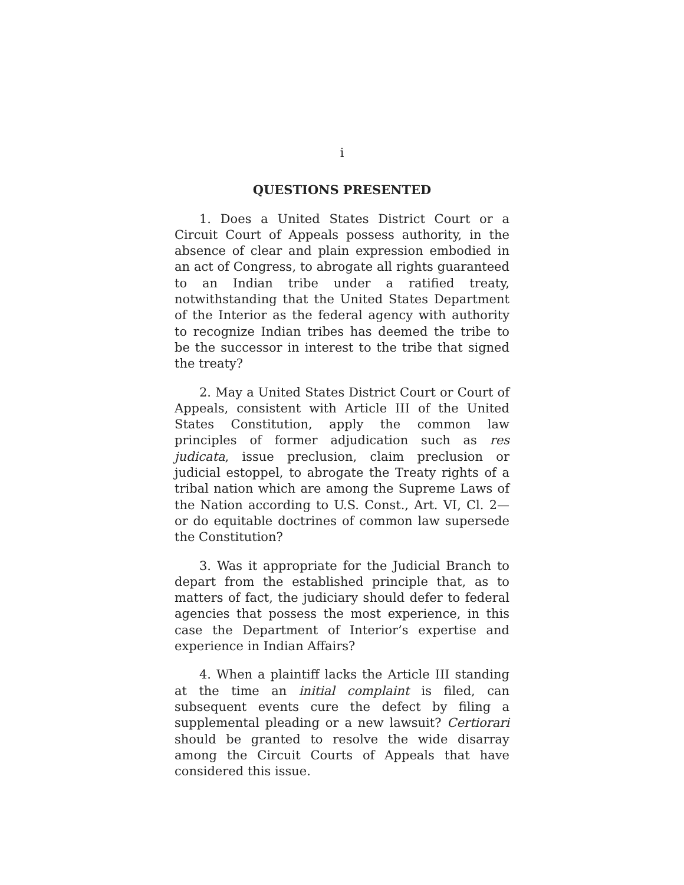i
QUESTIONS PRESENTED
1. Does a United States District Court or a Circuit Court of Appeals possess authority, in the absence of clear and plain expression embodied in an act of Congress, to abrogate all rights guaranteed to an Indian tribe under a ratified treaty, notwithstanding that the United States Department of the Interior as the federal agency with authority to recognize Indian tribes has deemed the tribe to be the successor in interest to the tribe that signed the treaty?
2. May a United States District Court or Court of Appeals, consistent with Article III of the United States Constitution, apply the common law principles of former adjudication such as res judicata, issue preclusion, claim preclusion or judicial estoppel, to abrogate the Treaty rights of a tribal nation which are among the Supreme Laws of the Nation according to U.S. Const., Art. VI, Cl. 2—or do equitable doctrines of common law supersede the Constitution?
3. Was it appropriate for the Judicial Branch to depart from the established principle that, as to matters of fact, the judiciary should defer to federal agencies that possess the most experience, in this case the Department of Interior’s expertise and experience in Indian Affairs?
4. When a plaintiff lacks the Article III standing at the time an initial complaint is filed, can subsequent events cure the defect by filing a supplemental pleading or a new lawsuit? Certiorari should be granted to resolve the wide disarray among the Circuit Courts of Appeals that have considered this issue.